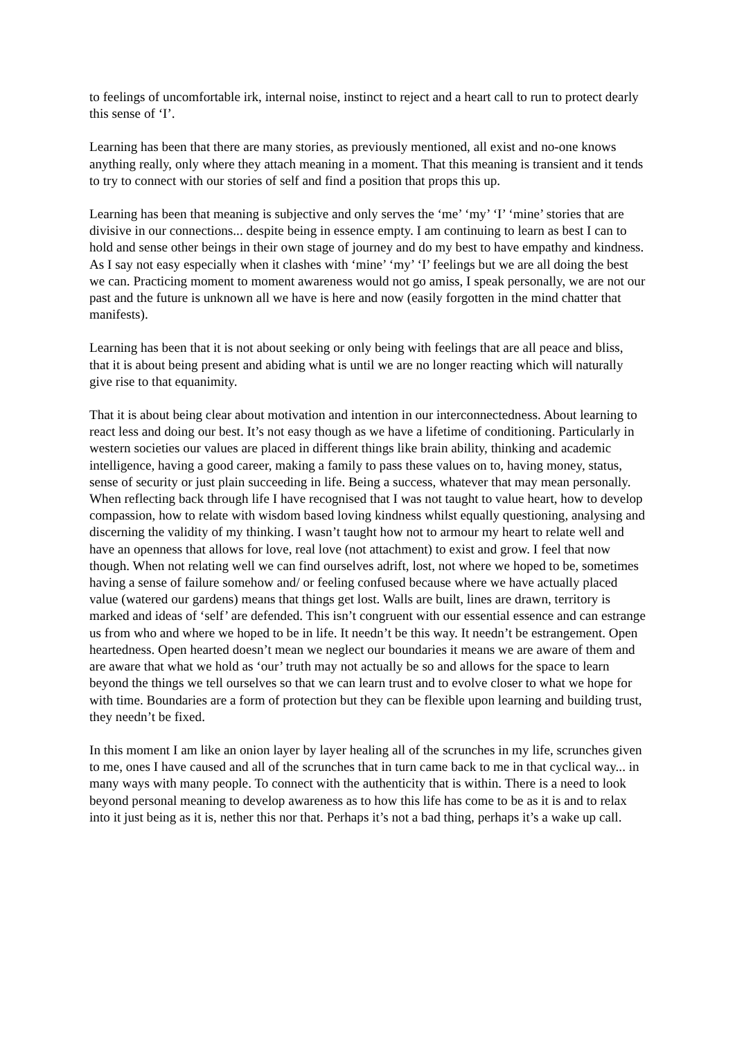to feelings of uncomfortable irk, internal noise, instinct to reject and a heart call to run to protect dearly this sense of ‘I’.
Learning has been that there are many stories, as previously mentioned, all exist and no-one knows anything really, only where they attach meaning in a moment. That this meaning is transient and it tends to try to connect with our stories of self and find a position that props this up.
Learning has been that meaning is subjective and only serves the ‘me’ ‘my’ ‘I’ ‘mine’ stories that are divisive in our connections... despite being in essence empty. I am continuing to learn as best I can to hold and sense other beings in their own stage of journey and do my best to have empathy and kindness. As I say not easy especially when it clashes with ‘mine’ ‘my’ ‘I’ feelings but we are all doing the best we can. Practicing moment to moment awareness would not go amiss, I speak personally, we are not our past and the future is unknown all we have is here and now (easily forgotten in the mind chatter that manifests).
Learning has been that it is not about seeking or only being with feelings that are all peace and bliss, that it is about being present and abiding what is until we are no longer reacting which will naturally give rise to that equanimity.
That it is about being clear about motivation and intention in our interconnectedness. About learning to react less and doing our best. It’s not easy though as we have a lifetime of conditioning. Particularly in western societies our values are placed in different things like brain ability, thinking and academic intelligence, having a good career, making a family to pass these values on to, having money, status, sense of security or just plain succeeding in life. Being a success, whatever that may mean personally. When reflecting back through life I have recognised that I was not taught to value heart, how to develop compassion, how to relate with wisdom based loving kindness whilst equally questioning, analysing and discerning the validity of my thinking. I wasn’t taught how not to armour my heart to relate well and have an openness that allows for love, real love (not attachment) to exist and grow. I feel that now though. When not relating well we can find ourselves adrift, lost, not where we hoped to be, sometimes having a sense of failure somehow and/ or feeling confused because where we have actually placed value (watered our gardens) means that things get lost. Walls are built, lines are drawn, territory is marked and ideas of ‘self’ are defended. This isn’t congruent with our essential essence and can estrange us from who and where we hoped to be in life. It needn’t be this way. It needn’t be estrangement. Open heartedness. Open hearted doesn’t mean we neglect our boundaries it means we are aware of them and are aware that what we hold as ‘our’ truth may not actually be so and allows for the space to learn beyond the things we tell ourselves so that we can learn trust and to evolve closer to what we hope for with time. Boundaries are a form of protection but they can be flexible upon learning and building trust, they needn’t be fixed.
In this moment I am like an onion layer by layer healing all of the scrunches in my life, scrunches given to me, ones I have caused and all of the scrunches that in turn came back to me in that cyclical way... in many ways with many people. To connect with the authenticity that is within. There is a need to look beyond personal meaning to develop awareness as to how this life has come to be as it is and to relax into it just being as it is, nether this nor that. Perhaps it’s not a bad thing, perhaps it’s a wake up call.